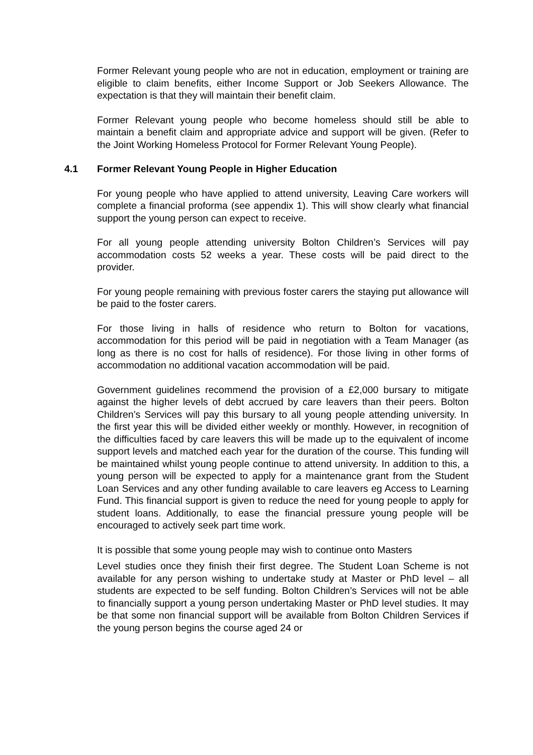Former Relevant young people who are not in education, employment or training are eligible to claim benefits, either Income Support or Job Seekers Allowance. The expectation is that they will maintain their benefit claim.
Former Relevant young people who become homeless should still be able to maintain a benefit claim and appropriate advice and support will be given. (Refer to the Joint Working Homeless Protocol for Former Relevant Young People).
4.1 Former Relevant Young People in Higher Education
For young people who have applied to attend university, Leaving Care workers will complete a financial proforma (see appendix 1). This will show clearly what financial support the young person can expect to receive.
For all young people attending university Bolton Children’s Services will pay accommodation costs 52 weeks a year. These costs will be paid direct to the provider.
For young people remaining with previous foster carers the staying put allowance will be paid to the foster carers.
For those living in halls of residence who return to Bolton for vacations, accommodation for this period will be paid in negotiation with a Team Manager (as long as there is no cost for halls of residence). For those living in other forms of accommodation no additional vacation accommodation will be paid.
Government guidelines recommend the provision of a £2,000 bursary to mitigate against the higher levels of debt accrued by care leavers than their peers. Bolton Children’s Services will pay this bursary to all young people attending university. In the first year this will be divided either weekly or monthly. However, in recognition of the difficulties faced by care leavers this will be made up to the equivalent of income support levels and matched each year for the duration of the course. This funding will be maintained whilst young people continue to attend university. In addition to this, a young person will be expected to apply for a maintenance grant from the Student Loan Services and any other funding available to care leavers eg Access to Learning Fund. This financial support is given to reduce the need for young people to apply for student loans. Additionally, to ease the financial pressure young people will be encouraged to actively seek part time work.
It is possible that some young people may wish to continue onto Masters
Level studies once they finish their first degree. The Student Loan Scheme is not available for any person wishing to undertake study at Master or PhD level – all students are expected to be self funding. Bolton Children’s Services will not be able to financially support a young person undertaking Master or PhD level studies. It may be that some non financial support will be available from Bolton Children Services if the young person begins the course aged 24 or